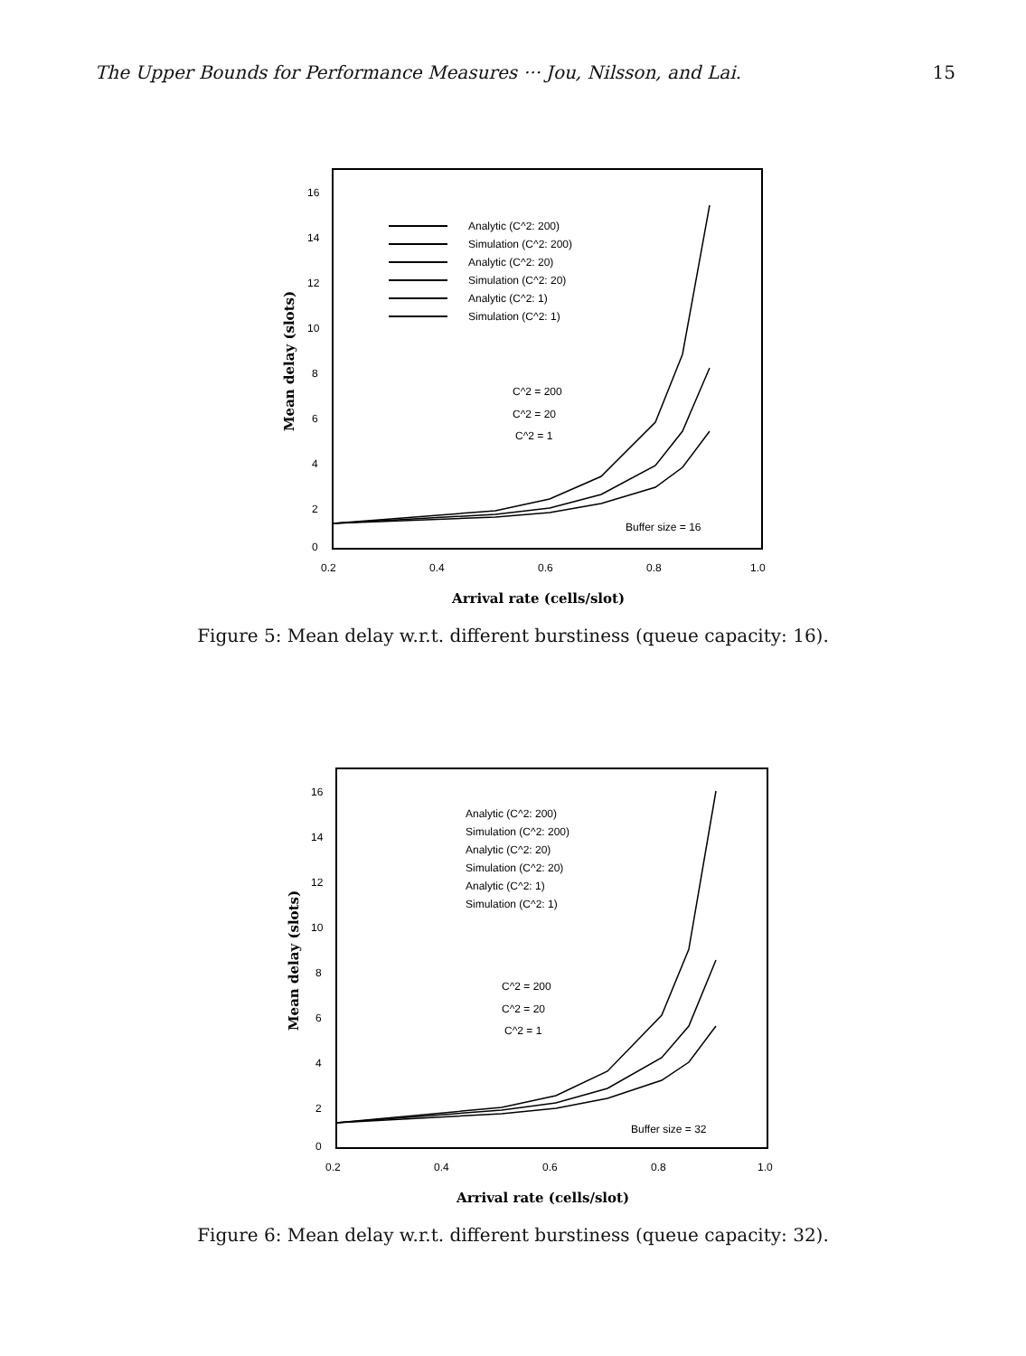The Upper Bounds for Performance Measures ··· Jou, Nilsson, and Lai. 15
16
14
12
10
8
6
4
2
0
0.2
0.4
0.6
0.8
1.0
Arrival rate (cells/slot)
Mean delay (slots)
Analytic (C^2: 200)
Simulation (C^2: 200)
Analytic (C^2: 20)
Simulation (C^2: 20)
Analytic (C^2: 1)
Simulation (C^2: 1)
C^2 = 200
C^2 = 20
C^2 = 1
Buffer size = 16
Figure 5: Mean delay w.r.t. different burstiness (queue capacity: 16).
16
14
12
10
8
6
4
2
0
0.2
0.4
0.6
0.8
1.0
Arrival rate (cells/slot)
Mean delay (slots)
Analytic (C^2: 200)
Simulation (C^2: 200)
Analytic (C^2: 20)
Simulation (C^2: 20)
Analytic (C^2: 1)
Simulation (C^2: 1)
C^2 = 200
C^2 = 20
C^2 = 1
Buffer size = 32
Figure 6: Mean delay w.r.t. different burstiness (queue capacity: 32).